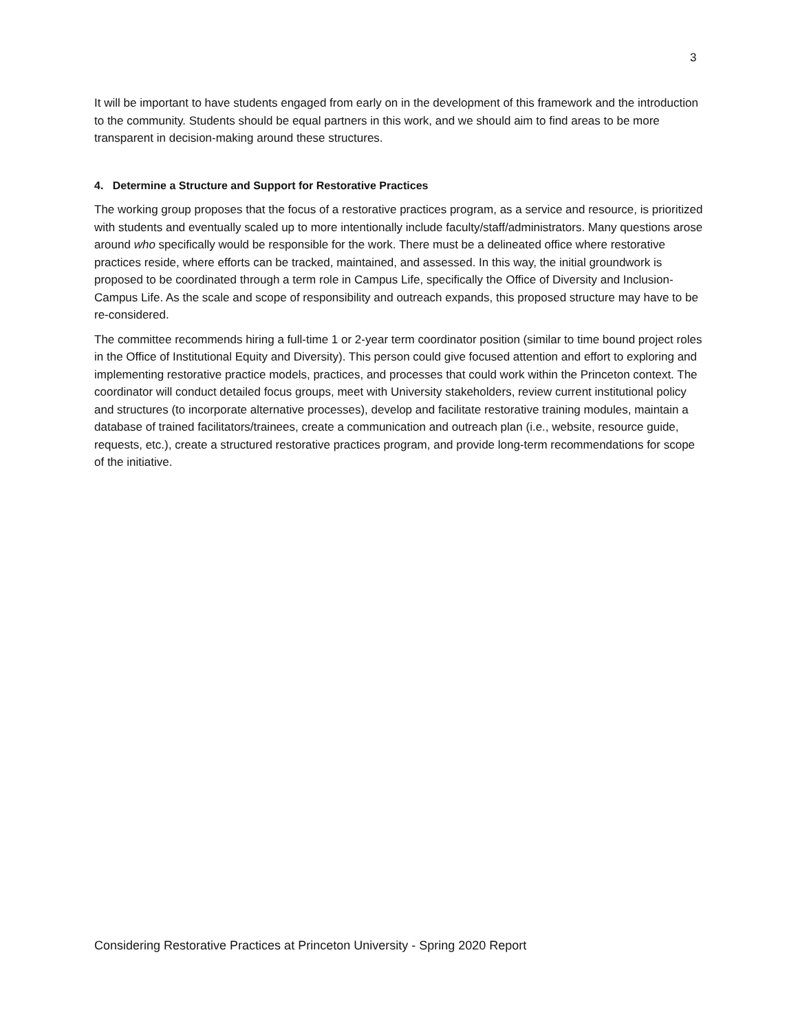3
It will be important to have students engaged from early on in the development of this framework and the introduction to the community. Students should be equal partners in this work, and we should aim to find areas to be more transparent in decision-making around these structures.
4. Determine a Structure and Support for Restorative Practices
The working group proposes that the focus of a restorative practices program, as a service and resource, is prioritized with students and eventually scaled up to more intentionally include faculty/staff/administrators. Many questions arose around who specifically would be responsible for the work. There must be a delineated office where restorative practices reside, where efforts can be tracked, maintained, and assessed. In this way, the initial groundwork is proposed to be coordinated through a term role in Campus Life, specifically the Office of Diversity and Inclusion-Campus Life. As the scale and scope of responsibility and outreach expands, this proposed structure may have to be re-considered.
The committee recommends hiring a full-time 1 or 2-year term coordinator position (similar to time bound project roles in the Office of Institutional Equity and Diversity). This person could give focused attention and effort to exploring and implementing restorative practice models, practices, and processes that could work within the Princeton context. The coordinator will conduct detailed focus groups, meet with University stakeholders, review current institutional policy and structures (to incorporate alternative processes), develop and facilitate restorative training modules, maintain a database of trained facilitators/trainees, create a communication and outreach plan (i.e., website, resource guide, requests, etc.), create a structured restorative practices program, and provide long-term recommendations for scope of the initiative.
Considering Restorative Practices at Princeton University - Spring 2020 Report